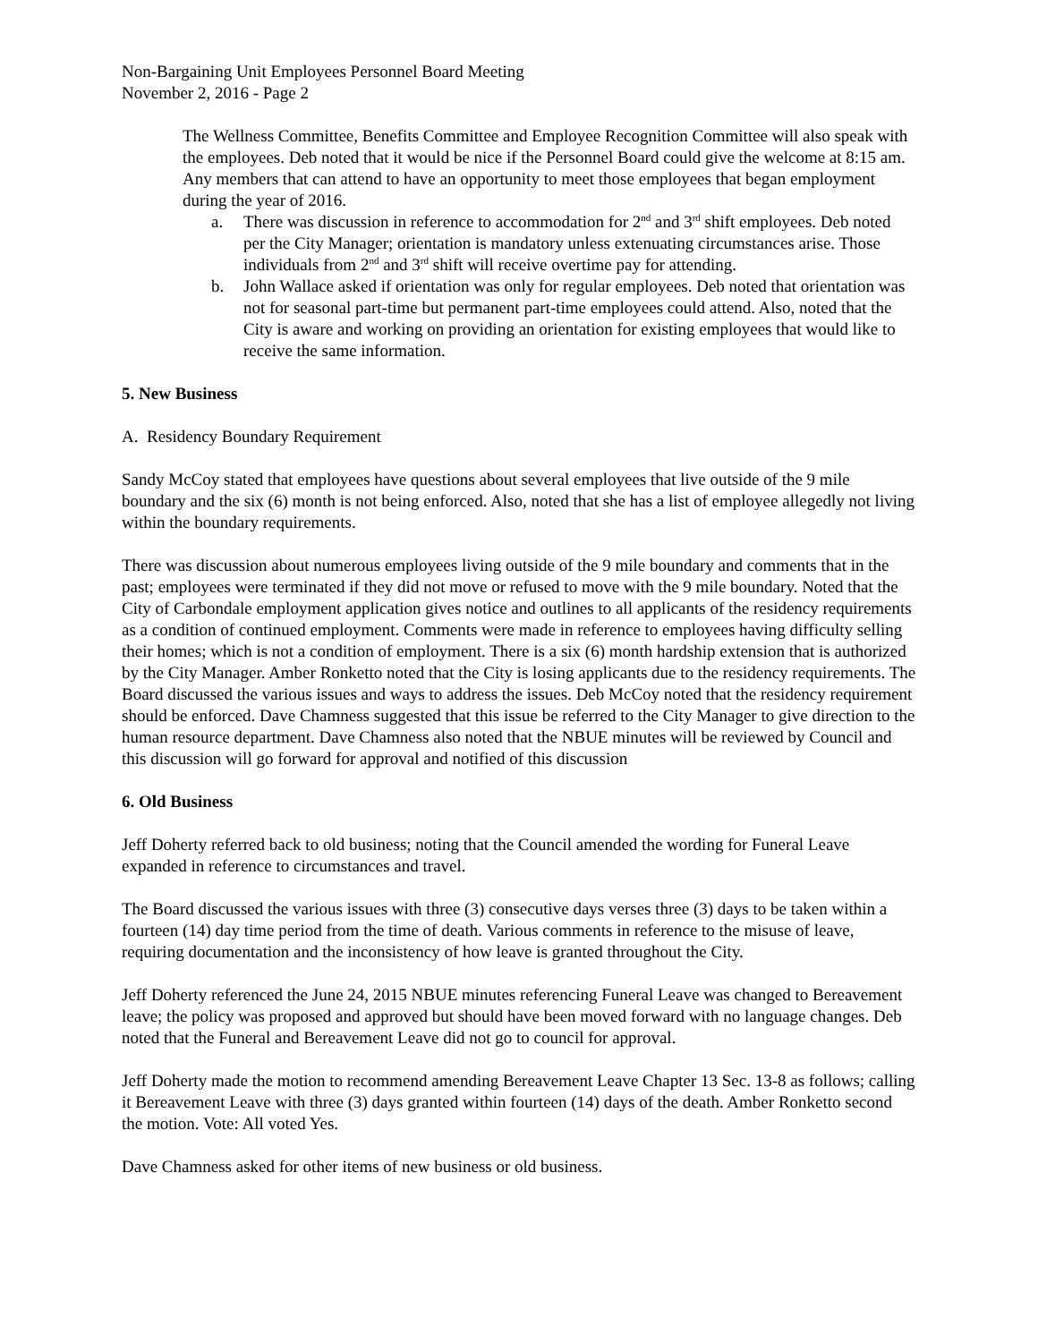Non-Bargaining Unit Employees Personnel Board Meeting
November 2, 2016 - Page 2
The Wellness Committee, Benefits Committee and Employee Recognition Committee will also speak with the employees. Deb noted that it would be nice if the Personnel Board could give the welcome at 8:15 am. Any members that can attend to have an opportunity to meet those employees that began employment during the year of 2016.
a. There was discussion in reference to accommodation for 2<sup>nd</sup> and 3<sup>rd</sup> shift employees. Deb noted per the City Manager; orientation is mandatory unless extenuating circumstances arise. Those individuals from 2<sup>nd</sup> and 3<sup>rd</sup> shift will receive overtime pay for attending.
b. John Wallace asked if orientation was only for regular employees. Deb noted that orientation was not for seasonal part-time but permanent part-time employees could attend. Also, noted that the City is aware and working on providing an orientation for existing employees that would like to receive the same information.
5. New Business
A. Residency Boundary Requirement
Sandy McCoy stated that employees have questions about several employees that live outside of the 9 mile boundary and the six (6) month is not being enforced. Also, noted that she has a list of employee allegedly not living within the boundary requirements.
There was discussion about numerous employees living outside of the 9 mile boundary and comments that in the past; employees were terminated if they did not move or refused to move with the 9 mile boundary. Noted that the City of Carbondale employment application gives notice and outlines to all applicants of the residency requirements as a condition of continued employment. Comments were made in reference to employees having difficulty selling their homes; which is not a condition of employment. There is a six (6) month hardship extension that is authorized by the City Manager. Amber Ronketto noted that the City is losing applicants due to the residency requirements. The Board discussed the various issues and ways to address the issues. Deb McCoy noted that the residency requirement should be enforced. Dave Chamness suggested that this issue be referred to the City Manager to give direction to the human resource department. Dave Chamness also noted that the NBUE minutes will be reviewed by Council and this discussion will go forward for approval and notified of this discussion
6. Old Business
Jeff Doherty referred back to old business; noting that the Council amended the wording for Funeral Leave expanded in reference to circumstances and travel.
The Board discussed the various issues with three (3) consecutive days verses three (3) days to be taken within a fourteen (14) day time period from the time of death. Various comments in reference to the misuse of leave, requiring documentation and the inconsistency of how leave is granted throughout the City.
Jeff Doherty referenced the June 24, 2015 NBUE minutes referencing Funeral Leave was changed to Bereavement leave; the policy was proposed and approved but should have been moved forward with no language changes. Deb noted that the Funeral and Bereavement Leave did not go to council for approval.
Jeff Doherty made the motion to recommend amending Bereavement Leave Chapter 13 Sec. 13-8 as follows; calling it Bereavement Leave with three (3) days granted within fourteen (14) days of the death. Amber Ronketto second the motion. Vote: All voted Yes.
Dave Chamness asked for other items of new business or old business.